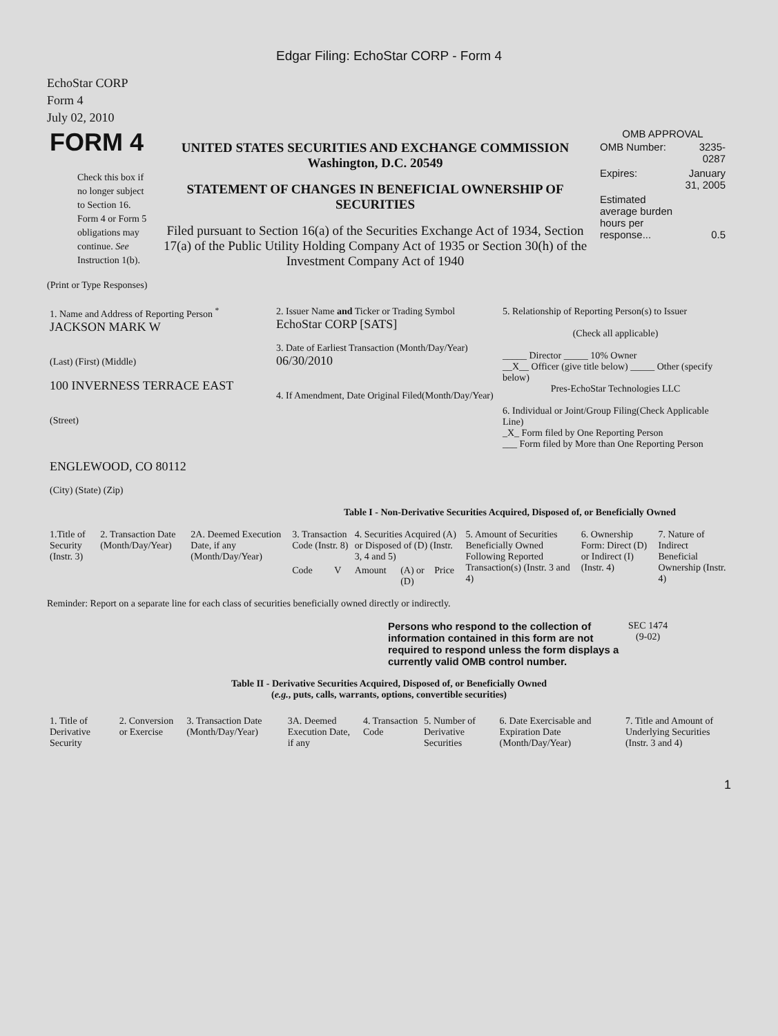Edgar Filing: EchoStar CORP - Form 4
EchoStar CORP
Form 4
July 02, 2010
| FORM 4 Check this box if no longer subject to Section 16. Form 4 or Form 5 obligations may continue. See Instruction 1(b). | UNITED STATES SECURITIES AND EXCHANGE COMMISSION Washington, D.C. 20549 STATEMENT OF CHANGES IN BENEFICIAL OWNERSHIP OF SECURITIES Filed pursuant to Section 16(a) of the Securities Exchange Act of 1934, Section 17(a) of the Public Utility Holding Company Act of 1935 or Section 30(h) of the Investment Company Act of 1940 | OMB APPROVAL / OMB Number: / 3235-0287 / / Expires: / January 31, 2005 / / Estimated average burden hours per response... / 0.5 / |
(Print or Type Responses)
| 1. Name and Address of Reporting Person <sup>*</sup> JACKSON MARK W (Last) (First) (Middle) 100 INVERNESS TERRACE EAST (Street) ENGLEWOOD, CO 80112 (City) (State) (Zip) | 2. Issuer Name and Ticker or Trading Symbol EchoStar CORP [SATS] 3. Date of Earliest Transaction (Month/Day/Year) 06/30/2010 4. If Amendment, Date Original Filed(Month/Day/Year) | 5. Relationship of Reporting Person(s) to Issuer (Check all applicable) _____ Director _____ 10% Owner __X__ Officer (give title below) _____ Other (specify below) Pres-EchoStar Technologies LLC 6. Individual or Joint/Group Filing(Check Applicable Line) _X_ Form filed by One Reporting Person ___ Form filed by More than One Reporting Person |
Table I - Non-Derivative Securities Acquired, Disposed of, or Beneficially Owned
| 1.Title of Security (Instr. 3) | 2. Transaction Date (Month/Day/Year) | 2A. Deemed Execution Date, if any (Month/Day/Year) | 3. Transaction Code (Instr. 8) | | 4. Securities Acquired (A) or Disposed of (D) (Instr. 3, 4 and 5) | | | 5. Amount of Securities Beneficially Owned Following Reported Transaction(s) (Instr. 3 and 4) | 6. Ownership Form: Direct (D) or Indirect (I) (Instr. 4) | 7. Nature of Indirect Beneficial Ownership (Instr. 4) |
| --- | --- | --- | --- | --- | --- | --- | --- | --- | --- | --- |
| | | | Code | V | Amount | (A) or (D) | Price | | | |
Reminder: Report on a separate line for each class of securities beneficially owned directly or indirectly.
| Persons who respond to the collection of information contained in this form are not required to respond unless the form displays a currently valid OMB control number. | SEC 1474 (9-02) |
Table II - Derivative Securities Acquired, Disposed of, or Beneficially Owned
(e.g., puts, calls, warrants, options, convertible securities)
| 1. Title of Derivative Security | 2. Conversion or Exercise | 3. Transaction Date (Month/Day/Year) | 3A. Deemed Execution Date, if any | 4. Transaction Code | 5. Number of Derivative Securities | 6. Date Exercisable and Expiration Date (Month/Day/Year) | 7. Title and Amount of Underlying Securities (Instr. 3 and 4) |
| --- | --- | --- | --- | --- | --- | --- | --- |
1